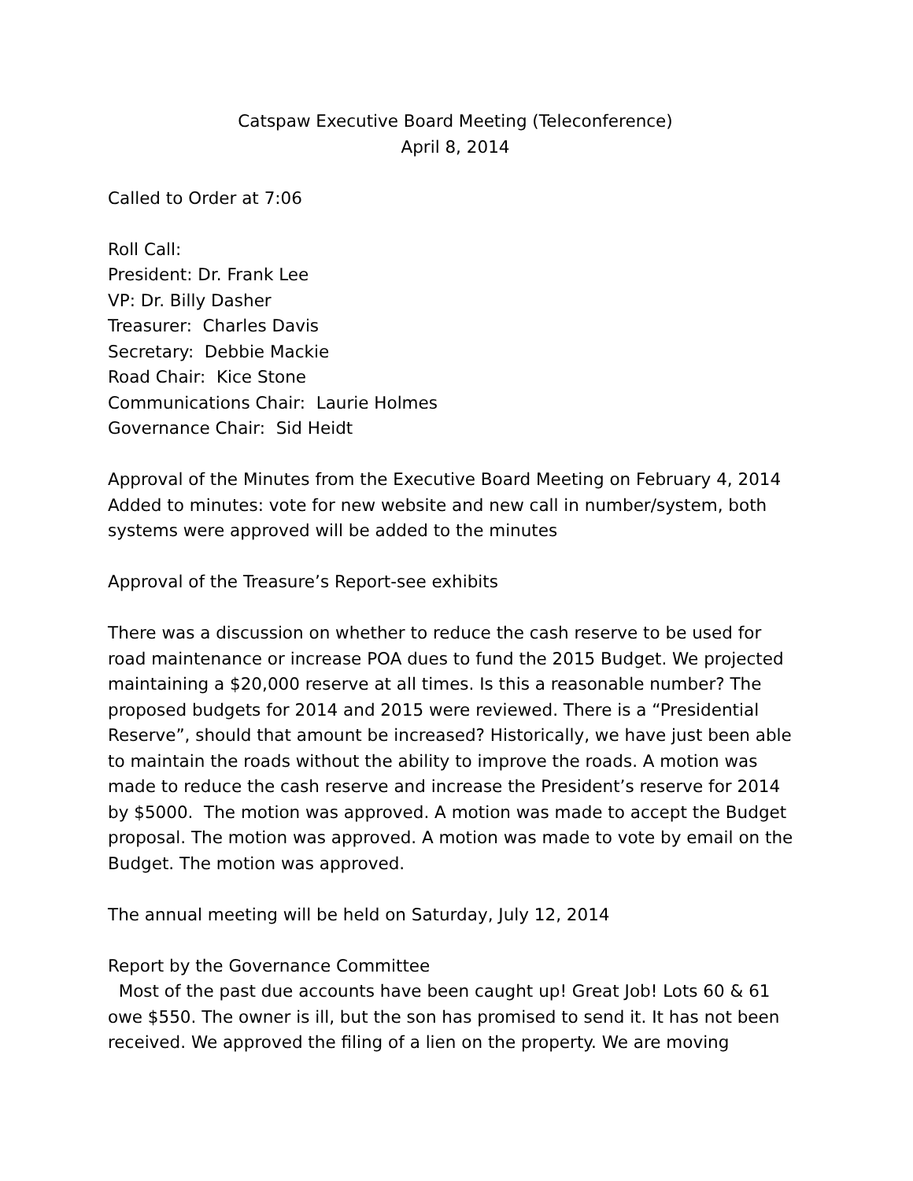Catspaw Executive Board Meeting (Teleconference)
April 8, 2014
Called to Order at 7:06
Roll Call:
President: Dr. Frank Lee
VP: Dr. Billy Dasher
Treasurer: Charles Davis
Secretary: Debbie Mackie
Road Chair: Kice Stone
Communications Chair: Laurie Holmes
Governance Chair: Sid Heidt
Approval of the Minutes from the Executive Board Meeting on February 4, 2014
Added to minutes: vote for new website and new call in number/system, both systems were approved will be added to the minutes
Approval of the Treasure’s Report-see exhibits
There was a discussion on whether to reduce the cash reserve to be used for road maintenance or increase POA dues to fund the 2015 Budget. We projected maintaining a $20,000 reserve at all times. Is this a reasonable number? The proposed budgets for 2014 and 2015 were reviewed. There is a “Presidential Reserve”, should that amount be increased? Historically, we have just been able to maintain the roads without the ability to improve the roads. A motion was made to reduce the cash reserve and increase the President’s reserve for 2014 by $5000. The motion was approved. A motion was made to accept the Budget proposal. The motion was approved. A motion was made to vote by email on the Budget. The motion was approved.
The annual meeting will be held on Saturday, July 12, 2014
Report by the Governance Committee
Most of the past due accounts have been caught up! Great Job! Lots 60 & 61 owe $550. The owner is ill, but the son has promised to send it. It has not been received. We approved the filing of a lien on the property. We are moving